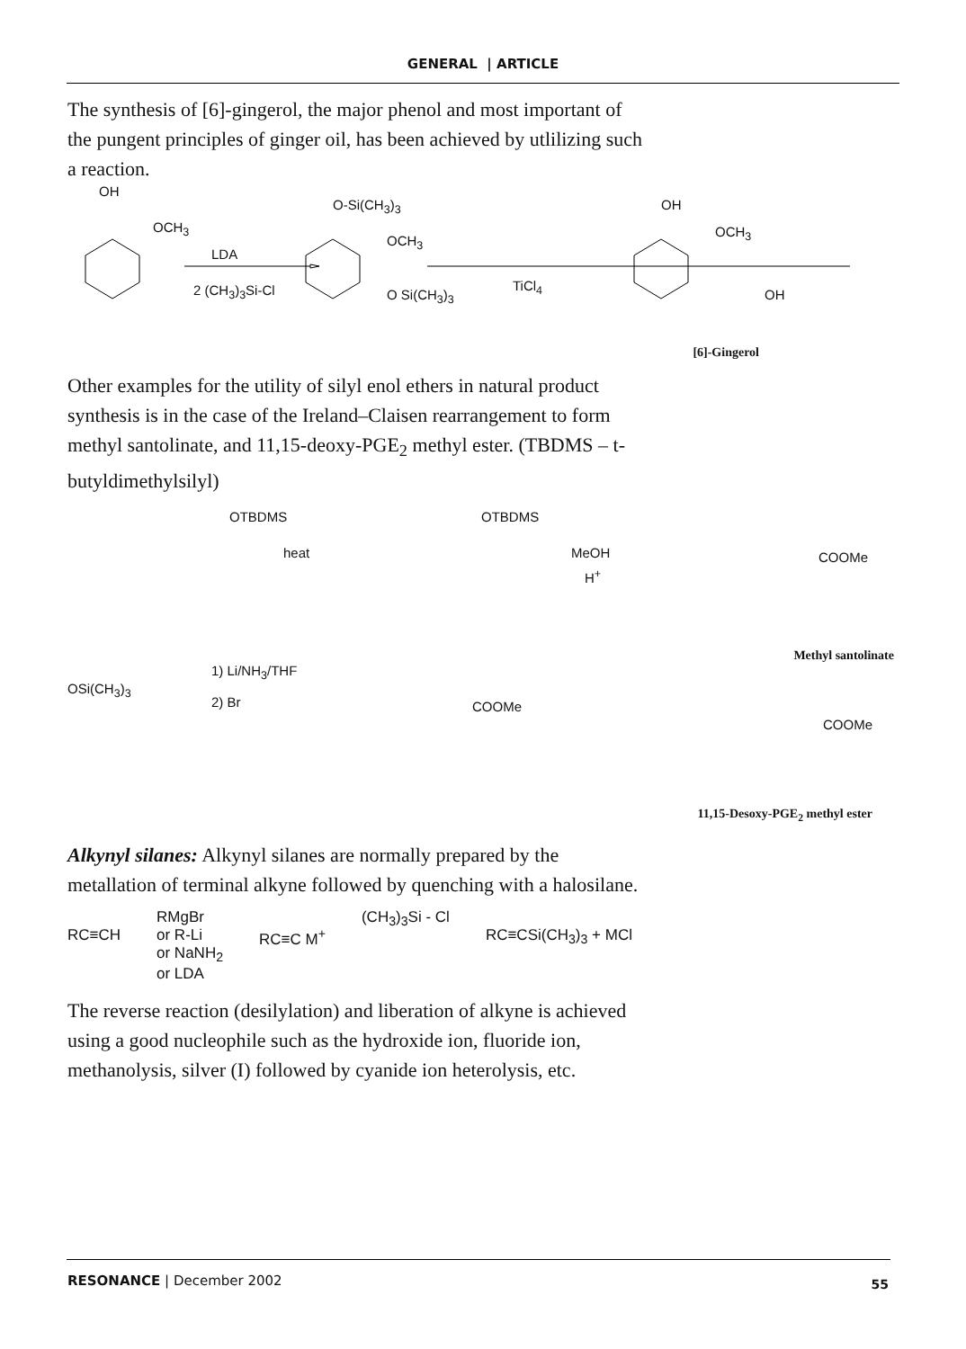GENERAL | ARTICLE
The synthesis of [6]-gingerol, the major phenol and most important of the pungent principles of ginger oil, has been achieved by utlilizing such a reaction.
OH
OCH<sub>3</sub>
LDA
2 (CH<sub>3</sub>)<sub>3</sub>Si-Cl
O-Si(CH<sub>3</sub>)<sub>3</sub>
OCH<sub>3</sub>
O Si(CH<sub>3</sub>)<sub>3</sub>
TiCl<sub>4</sub>
OH
OCH<sub>3</sub>
OH
[6]-Gingerol
Other examples for the utility of silyl enol ethers in natural product synthesis is in the case of the Ireland–Claisen rearrangement to form methyl santolinate, and 11,15-deoxy-PGE<sub>2</sub> methyl ester. (TBDMS – t-butyldimethylsilyl)
OTBDMS
heat
OTBDMS
MeOH
H<sup>+</sup>
COOMe
Methyl santolinate
OSi(CH<sub>3</sub>)<sub>3</sub>
1) Li/NH<sub>3</sub>/THF
2) Br COOMe
COOMe
11,15-Desoxy-PGE<sub>2</sub> methyl ester
Alkynyl silanes: Alkynyl silanes are normally prepared by the metallation of terminal alkyne followed by quenching with a halosilane.
RC≡CH RMgBr
or R-Li
or NaNH<sub>2</sub>
or LDA
RC≡C M<sup>+</sup> (CH<sub>3</sub>)<sub>3</sub>Si - Cl
RC≡CSi(CH<sub>3</sub>)<sub>3</sub> + MCl
The reverse reaction (desilylation) and liberation of alkyne is achieved using a good nucleophile such as the hydroxide ion, fluoride ion, methanolysis, silver (I) followed by cyanide ion heterolysis, etc.
RESONANCE | December 2002 55